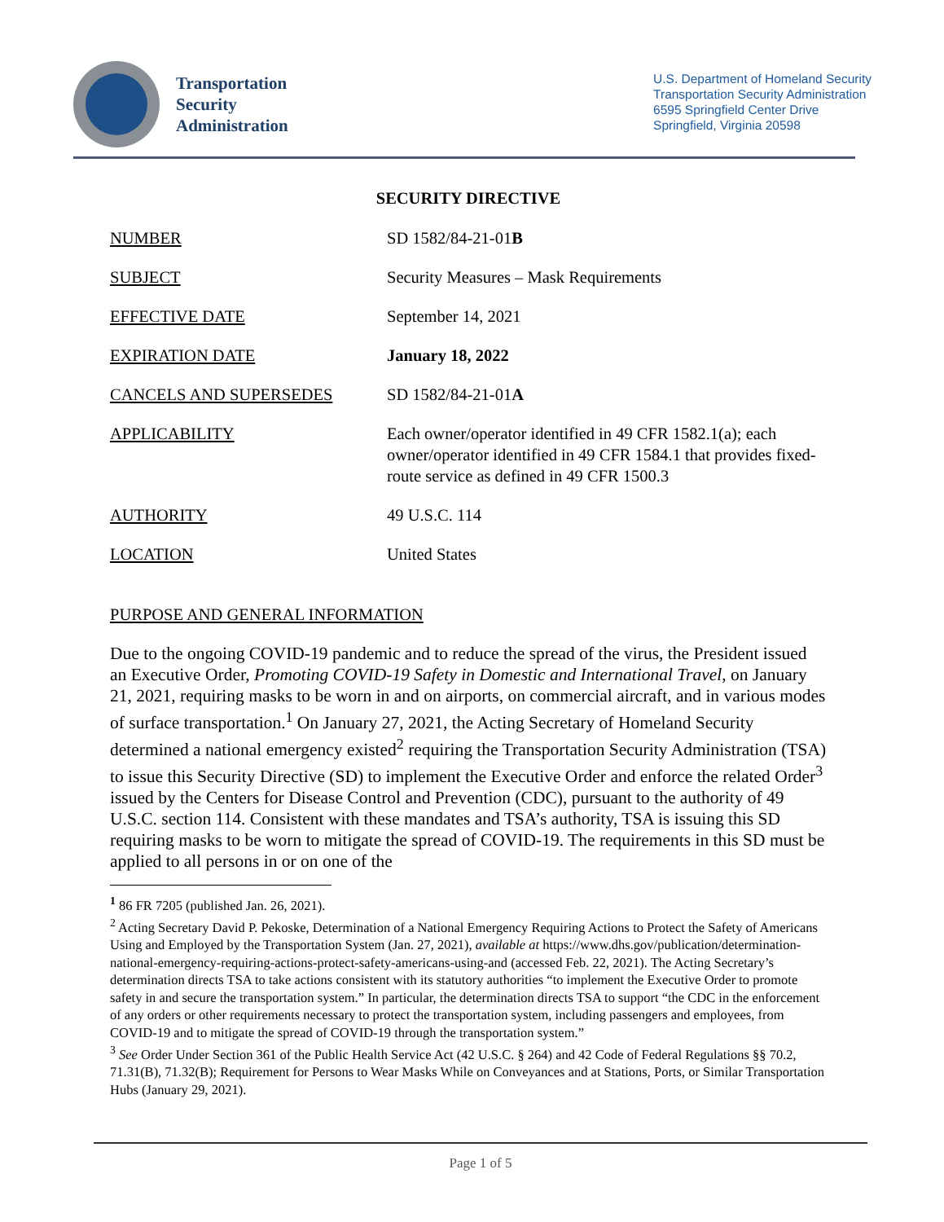Transportation
Security
Administration
U.S. Department of Homeland Security
Transportation Security Administration
6595 Springfield Center Drive
Springfield, Virginia 20598
SECURITY DIRECTIVE
NUMBER SD 1582/84-21-01B
SUBJECT Security Measures – Mask Requirements
EFFECTIVE DATE September 14, 2021
EXPIRATION DATE January 18, 2022
CANCELS AND SUPERSEDES SD 1582/84-21-01A
APPLICABILITY Each owner/operator identified in 49 CFR 1582.1(a); each owner/operator identified in 49 CFR 1584.1 that provides fixed-route service as defined in 49 CFR 1500.3
AUTHORITY 49 U.S.C. 114
LOCATION United States
PURPOSE AND GENERAL INFORMATION
Due to the ongoing COVID-19 pandemic and to reduce the spread of the virus, the President issued an Executive Order, Promoting COVID-19 Safety in Domestic and International Travel, on January 21, 2021, requiring masks to be worn in and on airports, on commercial aircraft, and in various modes of surface transportation.<sup>1</sup> On January 27, 2021, the Acting Secretary of Homeland Security determined a national emergency existed<sup>2</sup> requiring the Transportation Security Administration (TSA) to issue this Security Directive (SD) to implement the Executive Order and enforce the related Order<sup>3</sup> issued by the Centers for Disease Control and Prevention (CDC), pursuant to the authority of 49 U.S.C. section 114. Consistent with these mandates and TSA’s authority, TSA is issuing this SD requiring masks to be worn to mitigate the spread of COVID-19. The requirements in this SD must be applied to all persons in or on one of the
<sup>1</sup> 86 FR 7205 (published Jan. 26, 2021).
<sup>2</sup> Acting Secretary David P. Pekoske, Determination of a National Emergency Requiring Actions to Protect the Safety of Americans Using and Employed by the Transportation System (Jan. 27, 2021), available at https://www.dhs.gov/publication/determination-national-emergency-requiring-actions-protect-safety-americans-using-and (accessed Feb. 22, 2021). The Acting Secretary’s determination directs TSA to take actions consistent with its statutory authorities “to implement the Executive Order to promote safety in and secure the transportation system.” In particular, the determination directs TSA to support “the CDC in the enforcement of any orders or other requirements necessary to protect the transportation system, including passengers and employees, from COVID-19 and to mitigate the spread of COVID-19 through the transportation system.”
<sup>3</sup> See Order Under Section 361 of the Public Health Service Act (42 U.S.C. § 264) and 42 Code of Federal Regulations §§ 70.2, 71.31(B), 71.32(B); Requirement for Persons to Wear Masks While on Conveyances and at Stations, Ports, or Similar Transportation Hubs (January 29, 2021).
Page 1 of 5